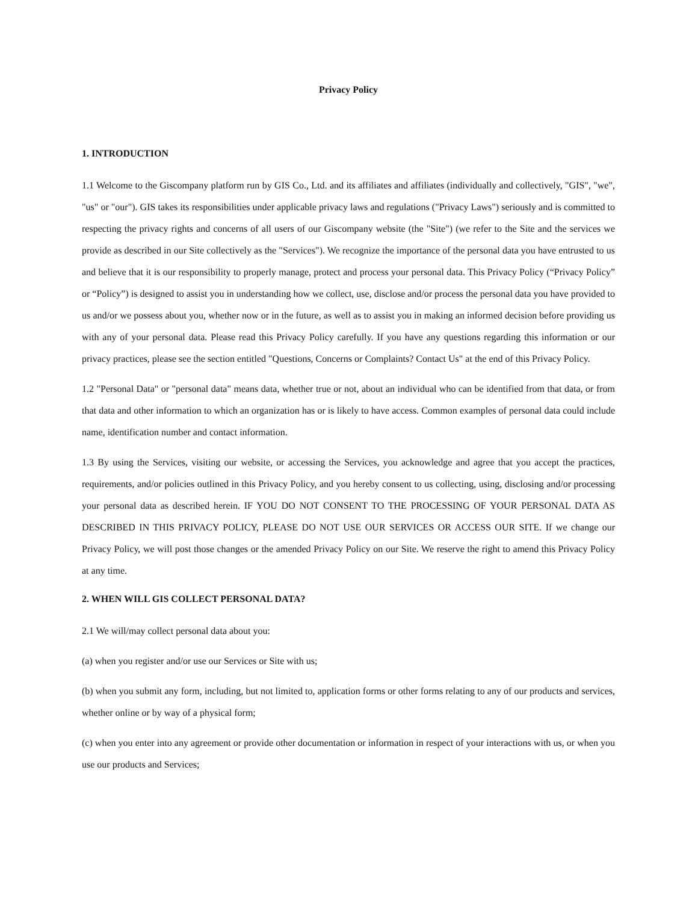Privacy Policy
1. INTRODUCTION
1.1 Welcome to the Giscompany platform run by GIS Co., Ltd. and its affiliates and affiliates (individually and collectively, "GIS", "we", "us" or "our"). GIS takes its responsibilities under applicable privacy laws and regulations ("Privacy Laws") seriously and is committed to respecting the privacy rights and concerns of all users of our Giscompany website (the "Site") (we refer to the Site and the services we provide as described in our Site collectively as the "Services"). We recognize the importance of the personal data you have entrusted to us and believe that it is our responsibility to properly manage, protect and process your personal data. This Privacy Policy (“Privacy Policy” or “Policy”) is designed to assist you in understanding how we collect, use, disclose and/or process the personal data you have provided to us and/or we possess about you, whether now or in the future, as well as to assist you in making an informed decision before providing us with any of your personal data. Please read this Privacy Policy carefully. If you have any questions regarding this information or our privacy practices, please see the section entitled "Questions, Concerns or Complaints? Contact Us" at the end of this Privacy Policy.
1.2 "Personal Data" or "personal data" means data, whether true or not, about an individual who can be identified from that data, or from that data and other information to which an organization has or is likely to have access. Common examples of personal data could include name, identification number and contact information.
1.3 By using the Services, visiting our website, or accessing the Services, you acknowledge and agree that you accept the practices, requirements, and/or policies outlined in this Privacy Policy, and you hereby consent to us collecting, using, disclosing and/or processing your personal data as described herein. IF YOU DO NOT CONSENT TO THE PROCESSING OF YOUR PERSONAL DATA AS DESCRIBED IN THIS PRIVACY POLICY, PLEASE DO NOT USE OUR SERVICES OR ACCESS OUR SITE. If we change our Privacy Policy, we will post those changes or the amended Privacy Policy on our Site. We reserve the right to amend this Privacy Policy at any time.
2. WHEN WILL GIS COLLECT PERSONAL DATA?
2.1 We will/may collect personal data about you:
(a) when you register and/or use our Services or Site with us;
(b) when you submit any form, including, but not limited to, application forms or other forms relating to any of our products and services, whether online or by way of a physical form;
(c) when you enter into any agreement or provide other documentation or information in respect of your interactions with us, or when you use our products and Services;